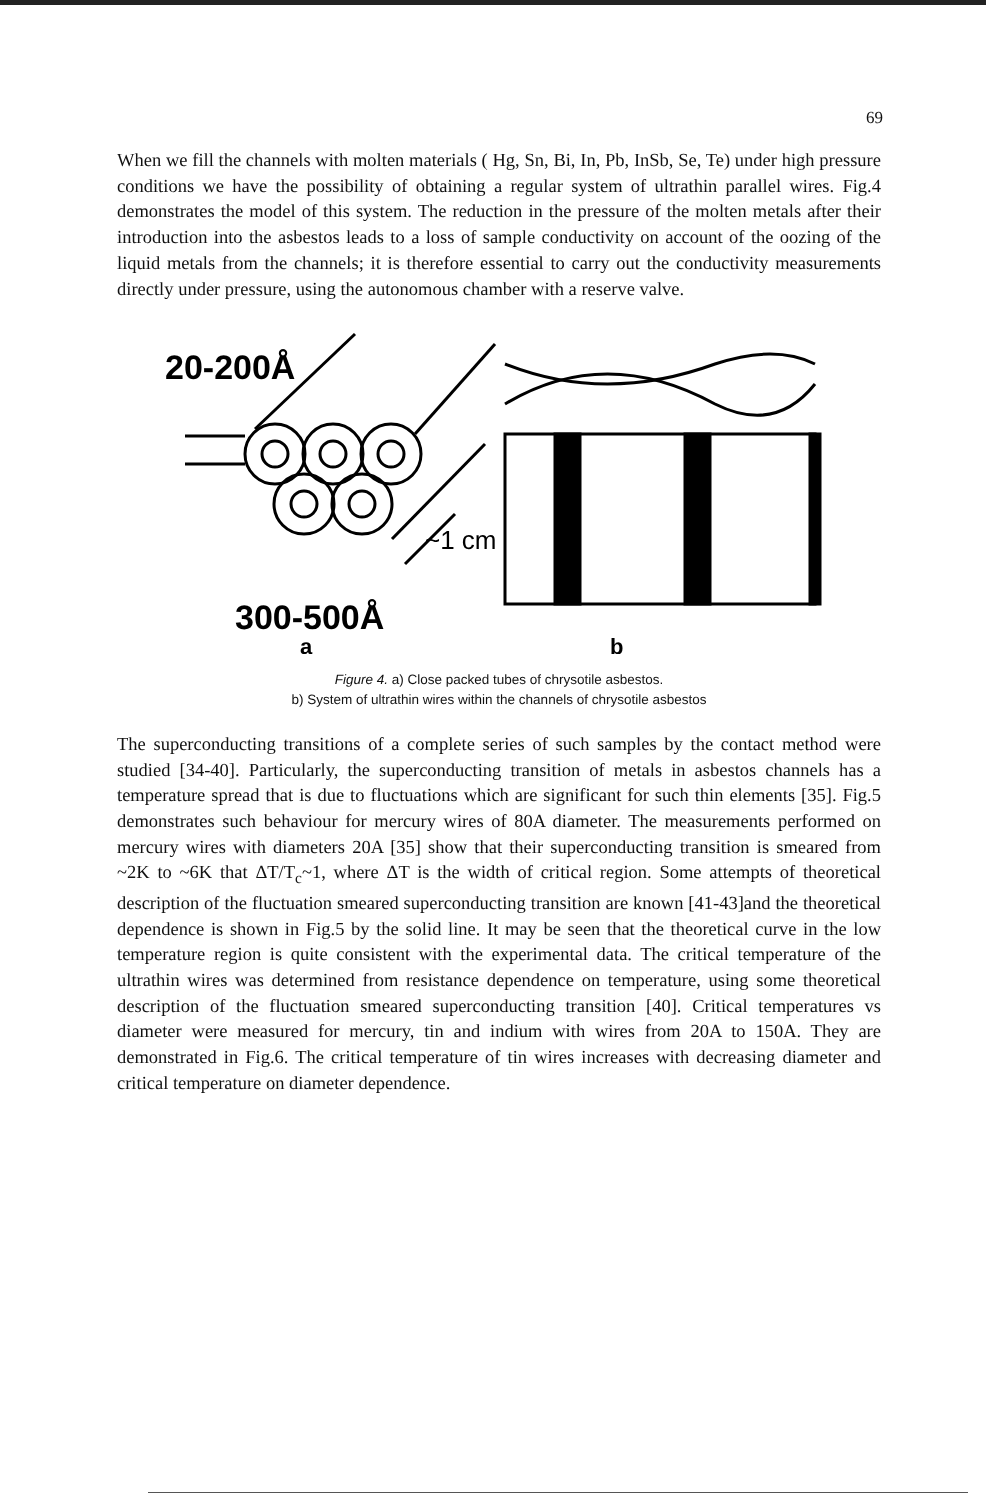69
When we fill the channels with molten materials ( Hg, Sn, Bi, In, Pb, InSb, Se, Te) under high pressure conditions we have the possibility of obtaining a regular system of ultrathin parallel wires. Fig.4 demonstrates the model of this system. The reduction in the pressure of the molten metals after their introduction into the asbestos leads to a loss of sample conductivity on account of the oozing of the liquid metals from the channels; it is therefore essential to carry out the conductivity measurements directly under pressure, using the autonomous chamber with a reserve valve.
20-200Å
~1 cm
300-500Å
a
b
Figure 4. a) Close packed tubes of chrysotile asbestos.
b) System of ultrathin wires within the channels of chrysotile asbestos
The superconducting transitions of a complete series of such samples by the contact method were studied [34-40]. Particularly, the superconducting transition of metals in asbestos channels has a temperature spread that is due to fluctuations which are significant for such thin elements [35]. Fig.5 demonstrates such behaviour for mercury wires of 80A diameter. The measurements performed on mercury wires with diameters 20A [35] show that their superconducting transition is smeared from ~2K to ~6K that ΔT/T<sub>c</sub>~1, where ΔT is the width of critical region. Some attempts of theoretical description of the fluctuation smeared superconducting transition are known [41-43]and the theoretical dependence is shown in Fig.5 by the solid line. It may be seen that the theoretical curve in the low temperature region is quite consistent with the experimental data. The critical temperature of the ultrathin wires was determined from resistance dependence on temperature, using some theoretical description of the fluctuation smeared superconducting transition [40]. Critical temperatures vs diameter were measured for mercury, tin and indium with wires from 20A to 150A. They are demonstrated in Fig.6. The critical temperature of tin wires increases with decreasing diameter and critical temperature on diameter dependence.